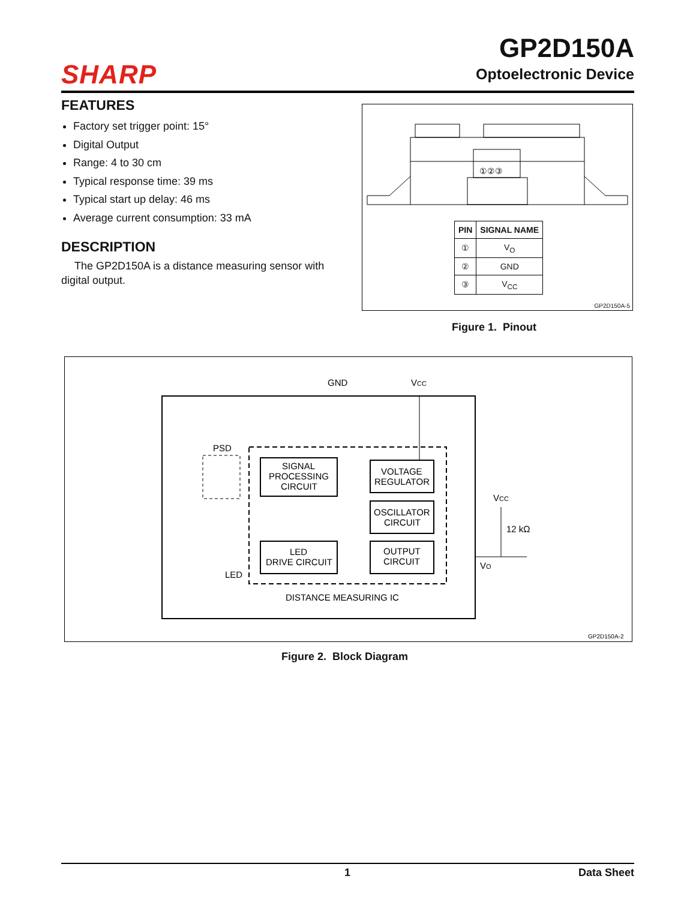SHARP
GP2D150A
Optoelectronic Device
FEATURES
Factory set trigger point: 15°
Digital Output
Range: 4 to 30 cm
Typical response time: 39 ms
Typical start up delay: 46 ms
Average current consumption: 33 mA
DESCRIPTION
The GP2D150A is a distance measuring sensor with digital output.
①②③
| PIN | SIGNAL NAME |
| --- | --- |
| ① | V<sub>O</sub> |
| ② | GND |
| ③ | V<sub>CC</sub> |
GP2D150A-5
Figure 1. Pinout
GND
VCC
PSD
SIGNAL
PROCESSING
CIRCUIT
VOLTAGE
REGULATOR
OSCILLATOR
CIRCUIT
LED
DRIVE CIRCUIT
OUTPUT
CIRCUIT
LED
DISTANCE MEASURING IC
VCC
12 kΩ
VO
GP2D150A-2
Figure 2. Block Diagram
1 Data Sheet